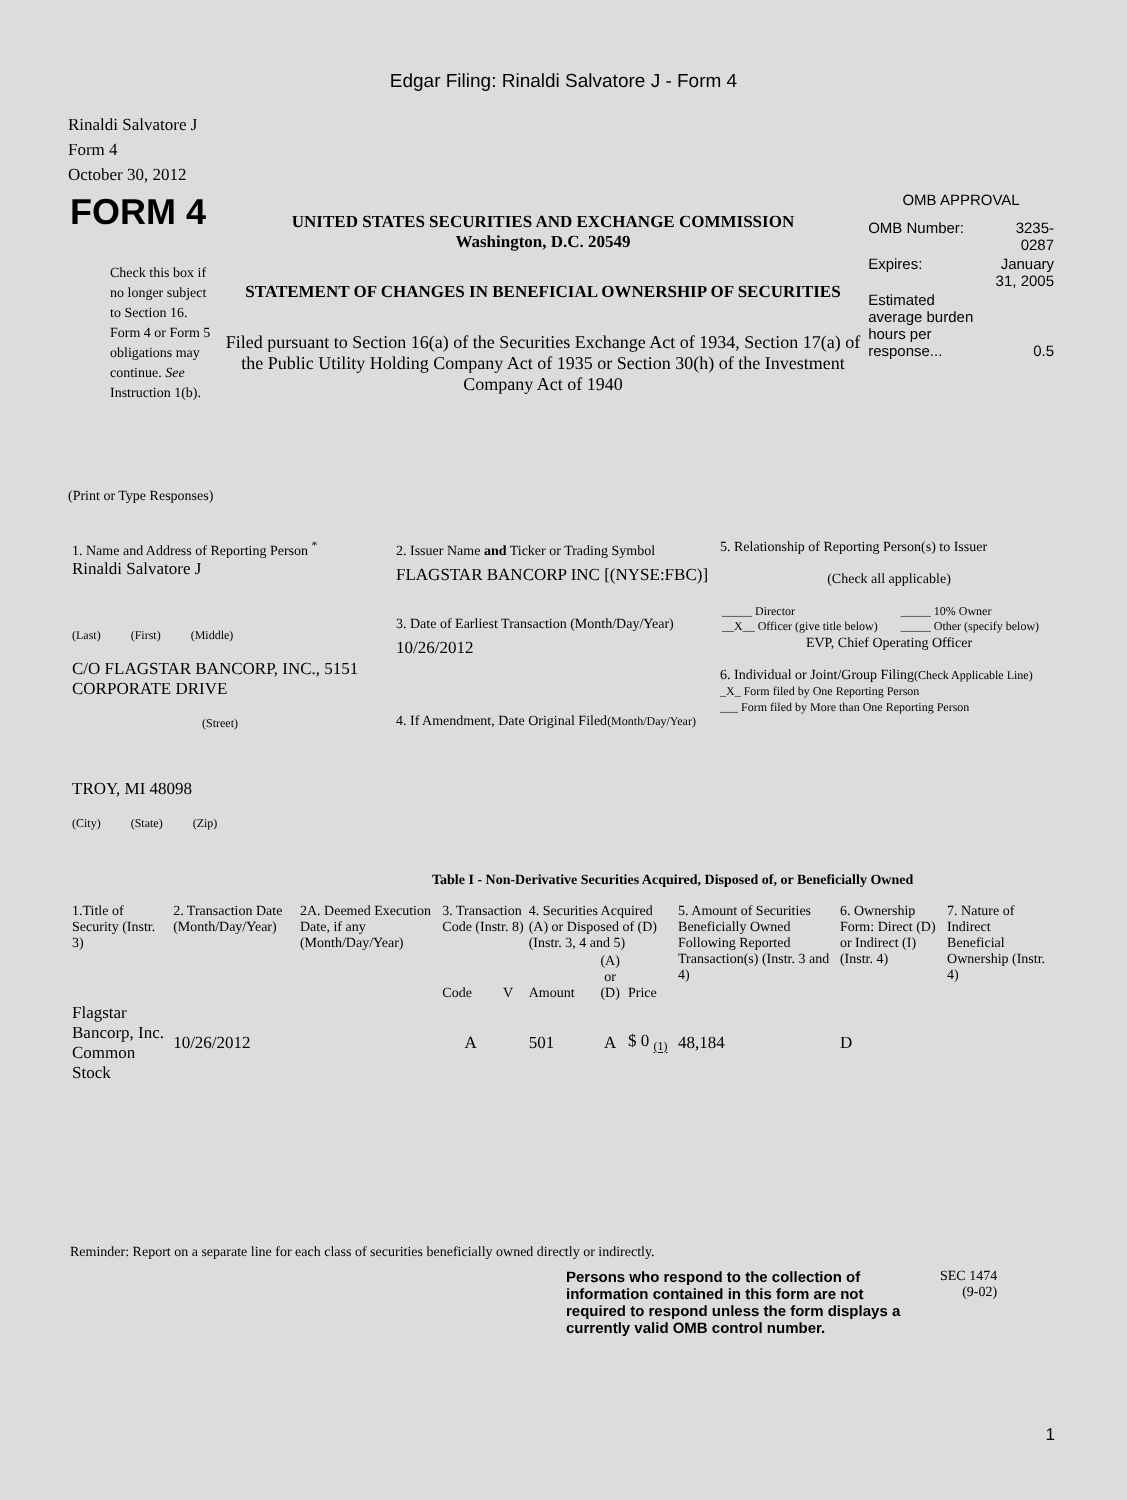Edgar Filing: Rinaldi Salvatore J - Form 4
Rinaldi Salvatore J
Form 4
October 30, 2012
| FORM 4 Check this box if no longer subject to Section 16. Form 4 or Form 5 obligations may continue. See Instruction 1(b). | UNITED STATES SECURITIES AND EXCHANGE COMMISSION Washington, D.C. 20549 STATEMENT OF CHANGES IN BENEFICIAL OWNERSHIP OF SECURITIES Filed pursuant to Section 16(a) of the Securities Exchange Act of 1934, Section 17(a) of the Public Utility Holding Company Act of 1935 or Section 30(h) of the Investment Company Act of 1940 | OMB APPROVAL / OMB Number: / 3235-0287 / / Expires: / January 31, 2005 / / Estimated average burden hours per response... / 0.5 / |
(Print or Type Responses)
| 1. Name and Address of Reporting Person <sup>*</sup> Rinaldi Salvatore J (Last) (First) (Middle) C/O FLAGSTAR BANCORP, INC., 5151 CORPORATE DRIVE (Street) TROY, MI 48098 (City) (State) (Zip) | 2. Issuer Name and Ticker or Trading Symbol FLAGSTAR BANCORP INC [(NYSE:FBC)] 3. Date of Earliest Transaction (Month/Day/Year) 10/26/2012 4. If Amendment, Date Original Filed (Month/Day/Year) | 5. Relationship of Reporting Person(s) to Issuer (Check all applicable) / _____ Director __X__ Officer (give title below) / _____ 10% Owner _____ Other (specify below) / EVP, Chief Operating Officer 6. Individual or Joint/Group Filing (Check Applicable Line) _X_ Form filed by One Reporting Person ___ Form filed by More than One Reporting Person |
Table I - Non-Derivative Securities Acquired, Disposed of, or Beneficially Owned
| 1.Title of Security (Instr. 3) | 2. Transaction Date (Month/Day/Year) | 2A. Deemed Execution Date, if any (Month/Day/Year) | 3. Transaction Code (Instr. 8) | | 4. Securities Acquired (A) or Disposed of (D) (Instr. 3, 4 and 5) | | | 5. Amount of Securities Beneficially Owned Following Reported Transaction(s) (Instr. 3 and 4) | 6. Ownership Form: Direct (D) or Indirect (I) (Instr. 4) | 7. Nature of Indirect Beneficial Ownership (Instr. 4) |
| | | | Code | V | Amount | (A) or (D) | Price | | | |
| Flagstar Bancorp, Inc. Common Stock | 10/26/2012 | | A | | 501 | A | $ 0 <sub>(1)</sub> | 48,184 | D | |
Reminder: Report on a separate line for each class of securities beneficially owned directly or indirectly.
Persons who respond to the collection of information contained in this form are not required to respond unless the form displays a currently valid OMB control number.
SEC 1474
(9-02)
1